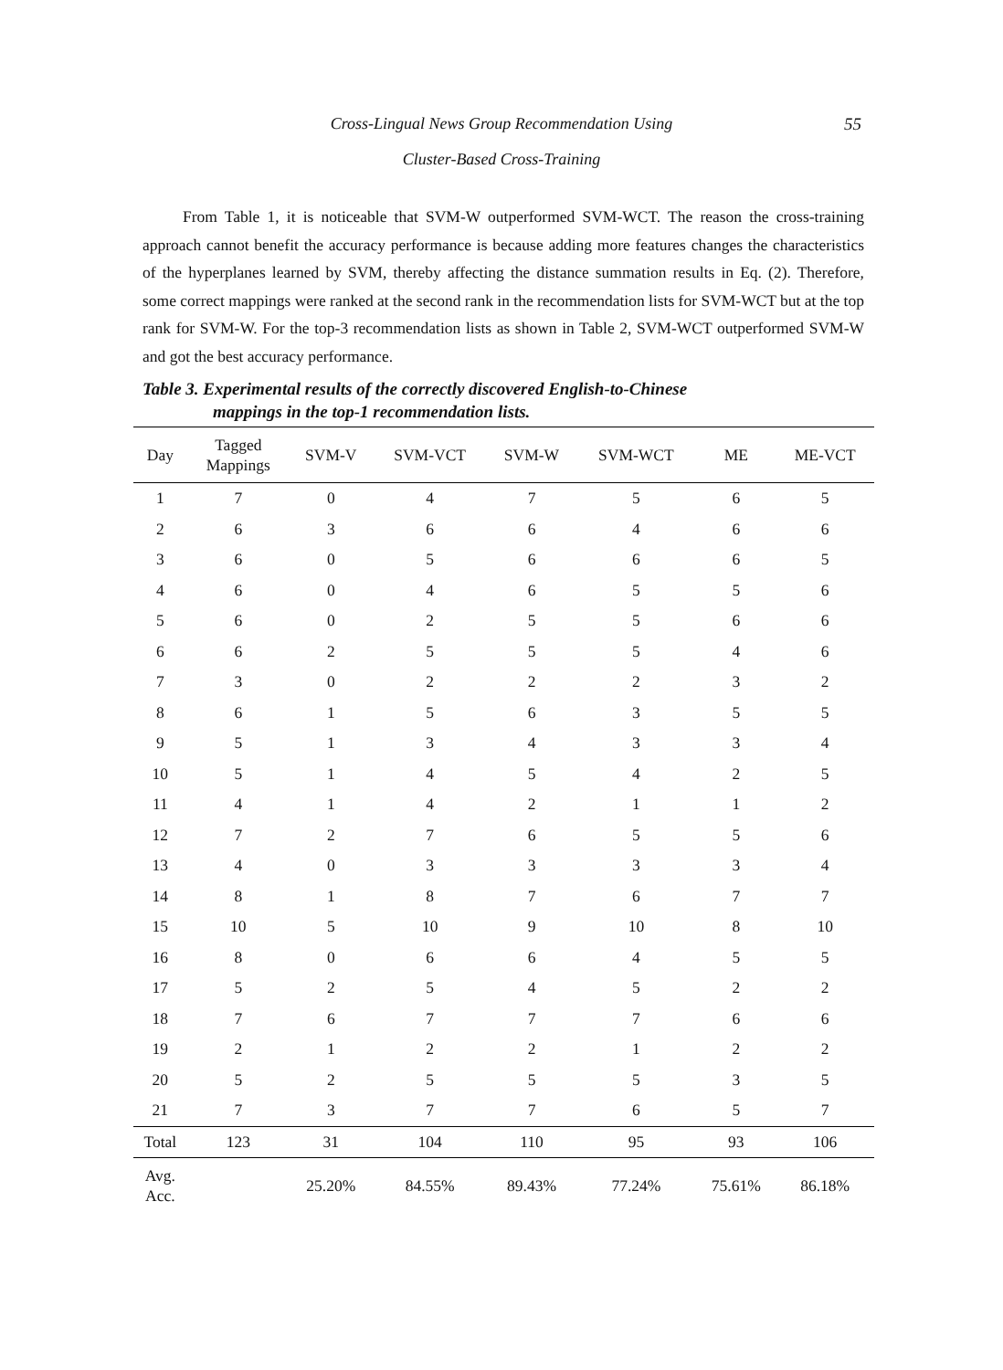Cross-Lingual News Group Recommendation Using
Cluster-Based Cross-Training
55
From Table 1, it is noticeable that SVM-W outperformed SVM-WCT. The reason the cross-training approach cannot benefit the accuracy performance is because adding more features changes the characteristics of the hyperplanes learned by SVM, thereby affecting the distance summation results in Eq. (2). Therefore, some correct mappings were ranked at the second rank in the recommendation lists for SVM-WCT but at the top rank for SVM-W. For the top-3 recommendation lists as shown in Table 2, SVM-WCT outperformed SVM-W and got the best accuracy performance.
Table 3. Experimental results of the correctly discovered English-to-Chinese
mappings in the top-1 recommendation lists.
| Day | Tagged Mappings | SVM-V | SVM-VCT | SVM-W | SVM-WCT | ME | ME-VCT |
| --- | --- | --- | --- | --- | --- | --- | --- |
| 1 | 7 | 0 | 4 | 7 | 5 | 6 | 5 |
| 2 | 6 | 3 | 6 | 6 | 4 | 6 | 6 |
| 3 | 6 | 0 | 5 | 6 | 6 | 6 | 5 |
| 4 | 6 | 0 | 4 | 6 | 5 | 5 | 6 |
| 5 | 6 | 0 | 2 | 5 | 5 | 6 | 6 |
| 6 | 6 | 2 | 5 | 5 | 5 | 4 | 6 |
| 7 | 3 | 0 | 2 | 2 | 2 | 3 | 2 |
| 8 | 6 | 1 | 5 | 6 | 3 | 5 | 5 |
| 9 | 5 | 1 | 3 | 4 | 3 | 3 | 4 |
| 10 | 5 | 1 | 4 | 5 | 4 | 2 | 5 |
| 11 | 4 | 1 | 4 | 2 | 1 | 1 | 2 |
| 12 | 7 | 2 | 7 | 6 | 5 | 5 | 6 |
| 13 | 4 | 0 | 3 | 3 | 3 | 3 | 4 |
| 14 | 8 | 1 | 8 | 7 | 6 | 7 | 7 |
| 15 | 10 | 5 | 10 | 9 | 10 | 8 | 10 |
| 16 | 8 | 0 | 6 | 6 | 4 | 5 | 5 |
| 17 | 5 | 2 | 5 | 4 | 5 | 2 | 2 |
| 18 | 7 | 6 | 7 | 7 | 7 | 6 | 6 |
| 19 | 2 | 1 | 2 | 2 | 1 | 2 | 2 |
| 20 | 5 | 2 | 5 | 5 | 5 | 3 | 5 |
| 21 | 7 | 3 | 7 | 7 | 6 | 5 | 7 |
| Total | 123 | 31 | 104 | 110 | 95 | 93 | 106 |
| Avg. Acc. | | 25.20% | 84.55% | 89.43% | 77.24% | 75.61% | 86.18% |